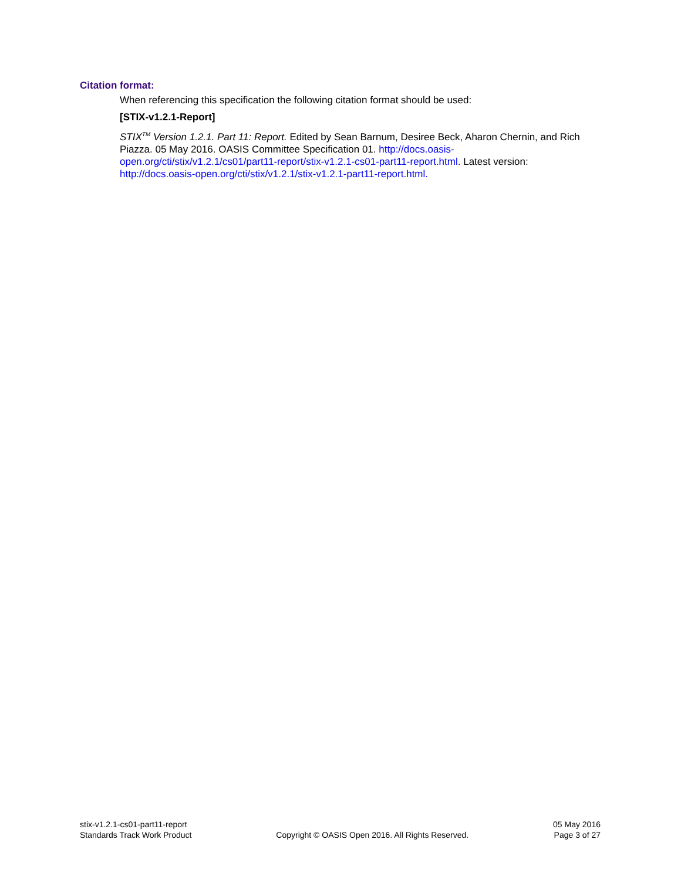Citation format:
When referencing this specification the following citation format should be used:
[STIX-v1.2.1-Report]
STIX<sup>TM</sup> Version 1.2.1. Part 11: Report. Edited by Sean Barnum, Desiree Beck, Aharon Chernin, and Rich Piazza. 05 May 2016. OASIS Committee Specification 01. http://docs.oasis-open.org/cti/stix/v1.2.1/cs01/part11-report/stix-v1.2.1-cs01-part11-report.html. Latest version: http://docs.oasis-open.org/cti/stix/v1.2.1/stix-v1.2.1-part11-report.html.
stix-v1.2.1-cs01-part11-report
Standards Track Work Product
Copyright © OASIS Open 2016. All Rights Reserved.
05 May 2016
Page 3 of 27